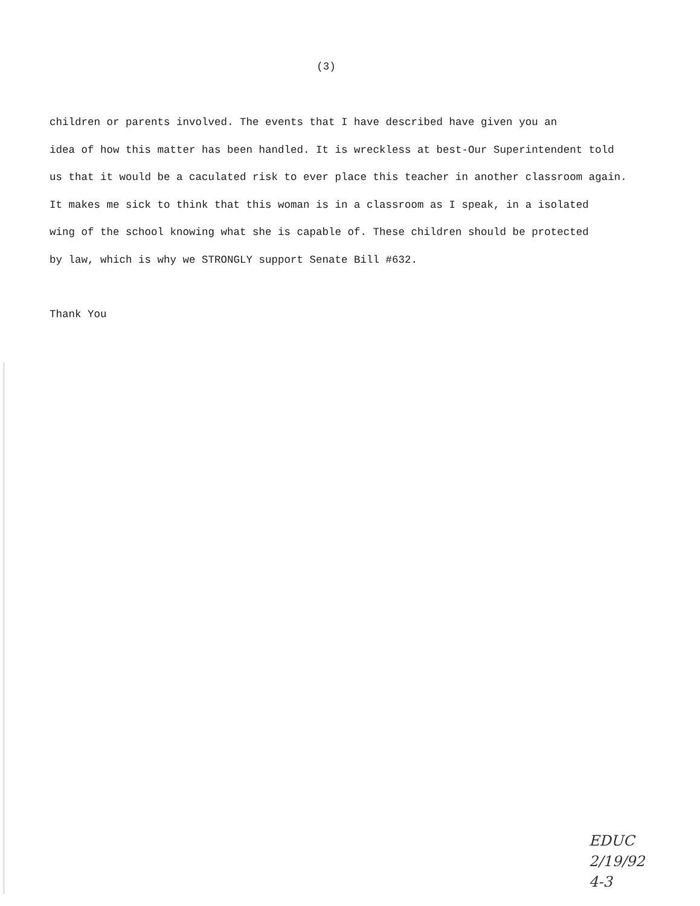(3)
children or parents involved. The events that I have described have given you an
idea of how this matter has been handled. It is wreckless at best-Our Superintendent told
us that it would be a caculated risk to ever place this teacher in another classroom again.
It makes me sick to think that this woman is in a classroom as I speak, in a isolated
wing of the school knowing what she is capable of. These children should be protected
by law, which is why we STRONGLY support Senate Bill #632.
Thank You
EDUC
2/19/92
4-3